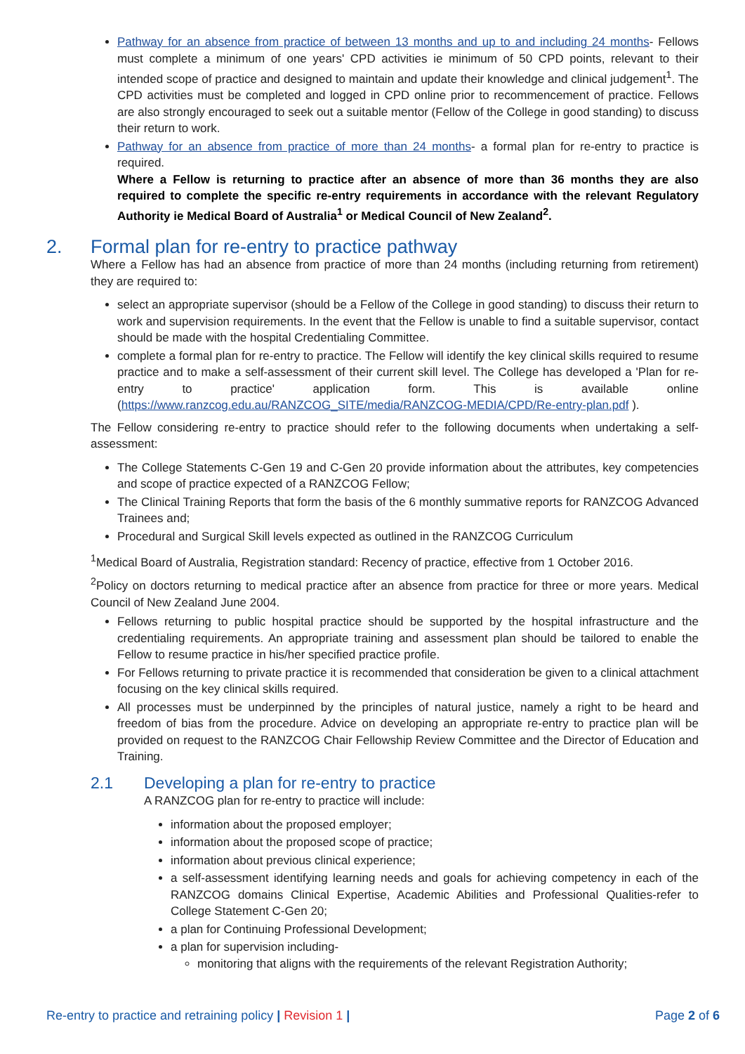Pathway for an absence from practice of between 13 months and up to and including 24 months- Fellows must complete a minimum of one years' CPD activities ie minimum of 50 CPD points, relevant to their intended scope of practice and designed to maintain and update their knowledge and clinical judgement<sup>1</sup>. The CPD activities must be completed and logged in CPD online prior to recommencement of practice. Fellows are also strongly encouraged to seek out a suitable mentor (Fellow of the College in good standing) to discuss their return to work.
Pathway for an absence from practice of more than 24 months- a formal plan for re-entry to practice is required.
Where a Fellow is returning to practice after an absence of more than 36 months they are also required to complete the specific re-entry requirements in accordance with the relevant Regulatory Authority ie Medical Board of Australia<sup>1</sup> or Medical Council of New Zealand<sup>2</sup>.
2. Formal plan for re-entry to practice pathway
Where a Fellow has had an absence from practice of more than 24 months (including returning from retirement) they are required to:
select an appropriate supervisor (should be a Fellow of the College in good standing) to discuss their return to work and supervision requirements. In the event that the Fellow is unable to find a suitable supervisor, contact should be made with the hospital Credentialing Committee.
complete a formal plan for re-entry to practice. The Fellow will identify the key clinical skills required to resume practice and to make a self-assessment of their current skill level. The College has developed a 'Plan for re-entry to practice' application form. This is available online (https://www.ranzcog.edu.au/RANZCOG_SITE/media/RANZCOG-MEDIA/CPD/Re-entry-plan.pdf ).
The Fellow considering re-entry to practice should refer to the following documents when undertaking a self-assessment:
The College Statements C-Gen 19 and C-Gen 20 provide information about the attributes, key competencies and scope of practice expected of a RANZCOG Fellow;
The Clinical Training Reports that form the basis of the 6 monthly summative reports for RANZCOG Advanced Trainees and;
Procedural and Surgical Skill levels expected as outlined in the RANZCOG Curriculum
<sup>1</sup> Medical Board of Australia, Registration standard: Recency of practice, effective from 1 October 2016.
<sup>2</sup> Policy on doctors returning to medical practice after an absence from practice for three or more years. Medical Council of New Zealand June 2004.
Fellows returning to public hospital practice should be supported by the hospital infrastructure and the credentialing requirements. An appropriate training and assessment plan should be tailored to enable the Fellow to resume practice in his/her specified practice profile.
For Fellows returning to private practice it is recommended that consideration be given to a clinical attachment focusing on the key clinical skills required.
All processes must be underpinned by the principles of natural justice, namely a right to be heard and freedom of bias from the procedure. Advice on developing an appropriate re-entry to practice plan will be provided on request to the RANZCOG Chair Fellowship Review Committee and the Director of Education and Training.
2.1 Developing a plan for re-entry to practice
A RANZCOG plan for re-entry to practice will include:
information about the proposed employer;
information about the proposed scope of practice;
information about previous clinical experience;
a self-assessment identifying learning needs and goals for achieving competency in each of the RANZCOG domains Clinical Expertise, Academic Abilities and Professional Qualities-refer to College Statement C-Gen 20;
a plan for Continuing Professional Development;
a plan for supervision including-
monitoring that aligns with the requirements of the relevant Registration Authority;
Re-entry to practice and retraining policy | Revision 1 | Page 2 of 6